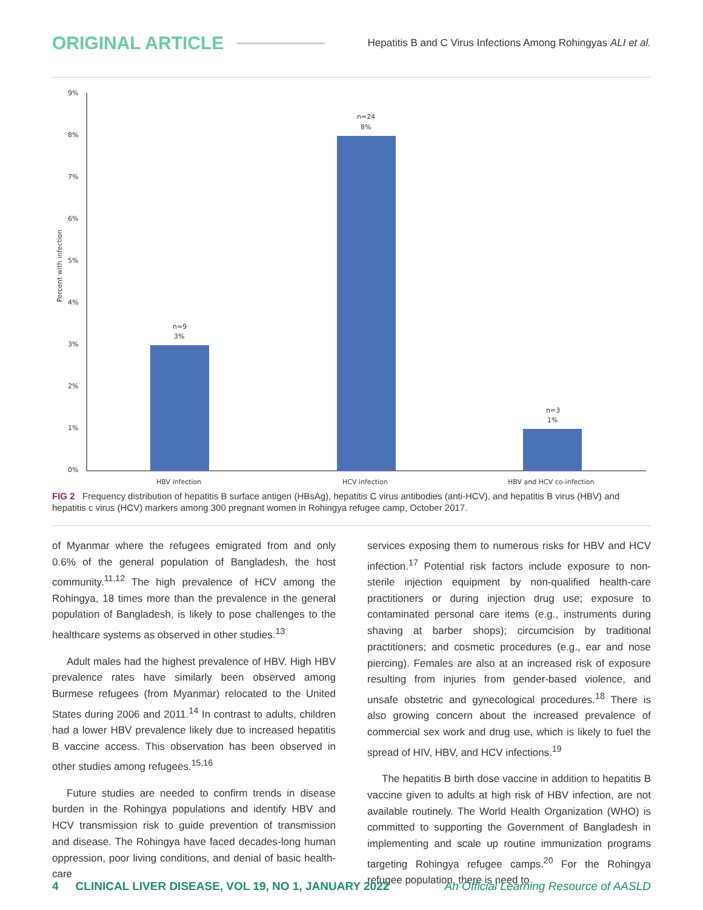ORIGINAL ARTICLE Hepatitis B and C Virus Infections Among Rohingyas ALI et al.
Percent with infection
9%
8%
7%
6%
5%
4%
3%
2%
1%
0%
n=9
3%
n=24
8%
n=3
1%
HBV infection
HCV infection
HBV and HCV co-infection
FIG 2 Frequency distribution of hepatitis B surface antigen (HBsAg), hepatitis C virus antibodies (anti-HCV), and hepatitis B virus (HBV) and hepatitis c virus (HCV) markers among 300 pregnant women in Rohingya refugee camp, October 2017.
of Myanmar where the refugees emigrated from and only 0.6% of the general population of Bangladesh, the host community.<sup>11,12</sup> The high prevalence of HCV among the Rohingya, 18 times more than the prevalence in the general population of Bangladesh, is likely to pose challenges to the healthcare systems as observed in other studies.<sup>13</sup>
Adult males had the highest prevalence of HBV. High HBV prevalence rates have similarly been observed among Burmese refugees (from Myanmar) relocated to the United States during 2006 and 2011.<sup>14</sup> In contrast to adults, children had a lower HBV prevalence likely due to increased hepatitis B vaccine access. This observation has been observed in other studies among refugees.<sup>15,16</sup>
Future studies are needed to confirm trends in disease burden in the Rohingya populations and identify HBV and HCV transmission risk to guide prevention of transmission and disease. The Rohingya have faced decades-long human oppression, poor living conditions, and denial of basic health-care
services exposing them to numerous risks for HBV and HCV infection.<sup>17</sup> Potential risk factors include exposure to non-sterile injection equipment by non-qualified health-care practitioners or during injection drug use; exposure to contaminated personal care items (e.g., instruments during shaving at barber shops); circumcision by traditional practitioners; and cosmetic procedures (e.g., ear and nose piercing). Females are also at an increased risk of exposure resulting from injuries from gender-based violence, and unsafe obstetric and gynecological procedures.<sup>18</sup> There is also growing concern about the increased prevalence of commercial sex work and drug use, which is likely to fuel the spread of HIV, HBV, and HCV infections.<sup>19</sup>
The hepatitis B birth dose vaccine in addition to hepatitis B vaccine given to adults at high risk of HBV infection, are not available routinely. The World Health Organization (WHO) is committed to supporting the Government of Bangladesh in implementing and scale up routine immunization programs targeting Rohingya refugee camps.<sup>20</sup> For the Rohingya refugee population, there is need to
4 CLINICAL LIVER DISEASE, VOL 19, NO 1, JANUARY 2022 An Official Learning Resource of AASLD